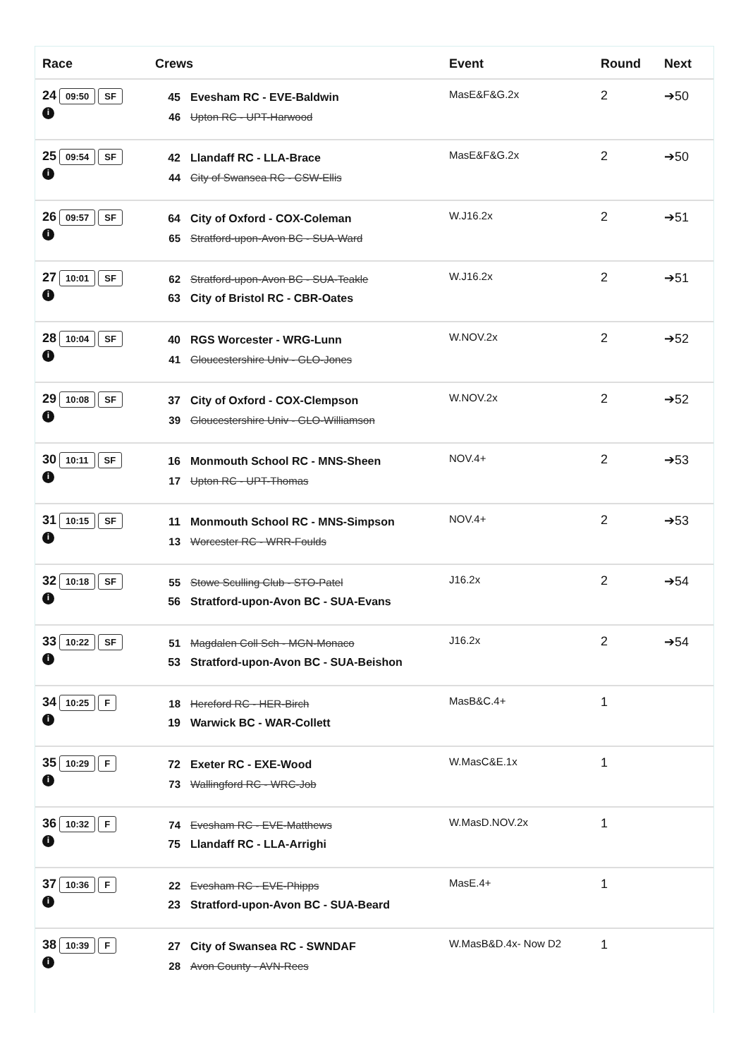| Race | Crews | Event | Round | Next |
| --- | --- | --- | --- | --- |
| 24 09:50 SF i | 45 Evesham RC - EVE-Baldwin 46 Upton RC - UPT-Harwood | MasE&F&G.2x | 2 | ➔50 |
| 25 09:54 SF i | 42 Llandaff RC - LLA-Brace 44 City of Swansea RC - CSW-Ellis | MasE&F&G.2x | 2 | ➔50 |
| 26 09:57 SF i | 64 City of Oxford - COX-Coleman 65 Stratford-upon-Avon BC - SUA-Ward | W.J16.2x | 2 | ➔51 |
| 27 10:01 SF i | 62 Stratford-upon-Avon BC - SUA-Teakle 63 City of Bristol RC - CBR-Oates | W.J16.2x | 2 | ➔51 |
| 28 10:04 SF i | 40 RGS Worcester - WRG-Lunn 41 Gloucestershire Univ - GLO-Jones | W.NOV.2x | 2 | ➔52 |
| 29 10:08 SF i | 37 City of Oxford - COX-Clempson 39 Gloucestershire Univ - GLO-Williamson | W.NOV.2x | 2 | ➔52 |
| 30 10:11 SF i | 16 Monmouth School RC - MNS-Sheen 17 Upton RC - UPT-Thomas | NOV.4+ | 2 | ➔53 |
| 31 10:15 SF i | 11 Monmouth School RC - MNS-Simpson 13 Worcester RC - WRR-Foulds | NOV.4+ | 2 | ➔53 |
| 32 10:18 SF i | 55 Stowe Sculling Club - STO-Patel 56 Stratford-upon-Avon BC - SUA-Evans | J16.2x | 2 | ➔54 |
| 33 10:22 SF i | 51 Magdalen Coll Sch - MGN-Monaco 53 Stratford-upon-Avon BC - SUA-Beishon | J16.2x | 2 | ➔54 |
| 34 10:25 F i | 18 Hereford RC - HER-Birch 19 Warwick BC - WAR-Collett | MasB&C.4+ | 1 | |
| 35 10:29 F i | 72 Exeter RC - EXE-Wood 73 Wallingford RC - WRC-Job | W.MasC&E.1x | 1 | |
| 36 10:32 F i | 74 Evesham RC - EVE-Matthews 75 Llandaff RC - LLA-Arrighi | W.MasD.NOV.2x | 1 | |
| 37 10:36 F i | 22 Evesham RC - EVE-Phipps 23 Stratford-upon-Avon BC - SUA-Beard | MasE.4+ | 1 | |
| 38 10:39 F i | 27 City of Swansea RC - SWNDAF 28 Avon County - AVN-Rees | W.MasB&D.4x- Now D2 | 1 | |